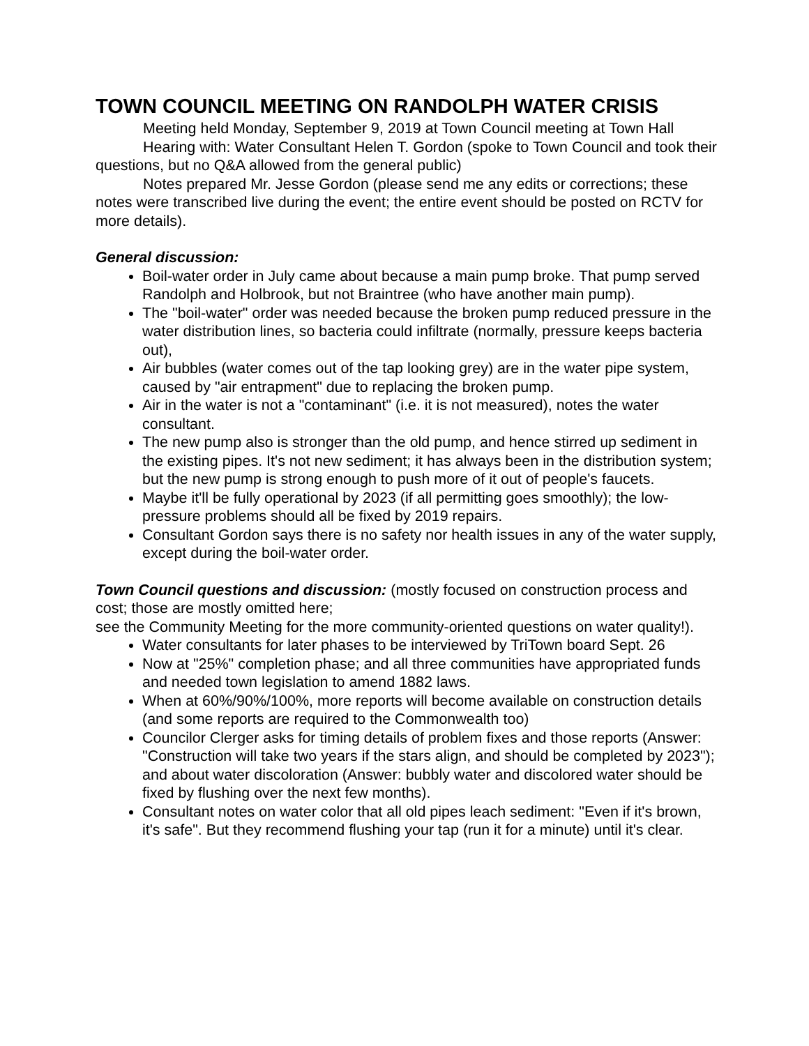TOWN COUNCIL MEETING ON RANDOLPH WATER CRISIS
Meeting held Monday, September 9, 2019 at Town Council meeting at Town Hall
Hearing with: Water Consultant Helen T. Gordon (spoke to Town Council and took their questions, but no Q&A allowed from the general public)
Notes prepared Mr. Jesse Gordon (please send me any edits or corrections; these notes were transcribed live during the event; the entire event should be posted on RCTV for more details).
General discussion:
Boil-water order in July came about because a main pump broke. That pump served Randolph and Holbrook, but not Braintree (who have another main pump).
The "boil-water" order was needed because the broken pump reduced pressure in the water distribution lines, so bacteria could infiltrate (normally, pressure keeps bacteria out),
Air bubbles (water comes out of the tap looking grey) are in the water pipe system, caused by "air entrapment" due to replacing the broken pump.
Air in the water is not a "contaminant" (i.e. it is not measured), notes the water consultant.
The new pump also is stronger than the old pump, and hence stirred up sediment in the existing pipes. It's not new sediment; it has always been in the distribution system; but the new pump is strong enough to push more of it out of people's faucets.
Maybe it'll be fully operational by 2023 (if all permitting goes smoothly); the low-pressure problems should all be fixed by 2019 repairs.
Consultant Gordon says there is no safety nor health issues in any of the water supply, except during the boil-water order.
Town Council questions and discussion: (mostly focused on construction process and cost; those are mostly omitted here;
see the Community Meeting for the more community-oriented questions on water quality!).
Water consultants for later phases to be interviewed by TriTown board Sept. 26
Now at "25%" completion phase; and all three communities have appropriated funds and needed town legislation to amend 1882 laws.
When at 60%/90%/100%, more reports will become available on construction details (and some reports are required to the Commonwealth too)
Councilor Clerger asks for timing details of problem fixes and those reports (Answer: "Construction will take two years if the stars align, and should be completed by 2023"); and about water discoloration (Answer: bubbly water and discolored water should be fixed by flushing over the next few months).
Consultant notes on water color that all old pipes leach sediment: "Even if it's brown, it's safe". But they recommend flushing your tap (run it for a minute) until it's clear.